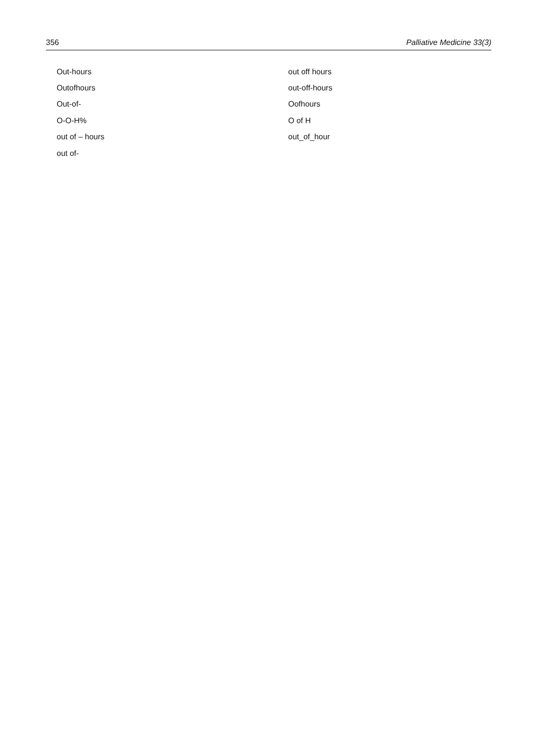356 Palliative Medicine 33(3)
| Out-hours | out off hours |
| Outofhours | out-off-hours |
| Out-of- | Oofhours |
| O-O-H% | O of H |
| out of – hours | out_of_hour |
| out of- | |